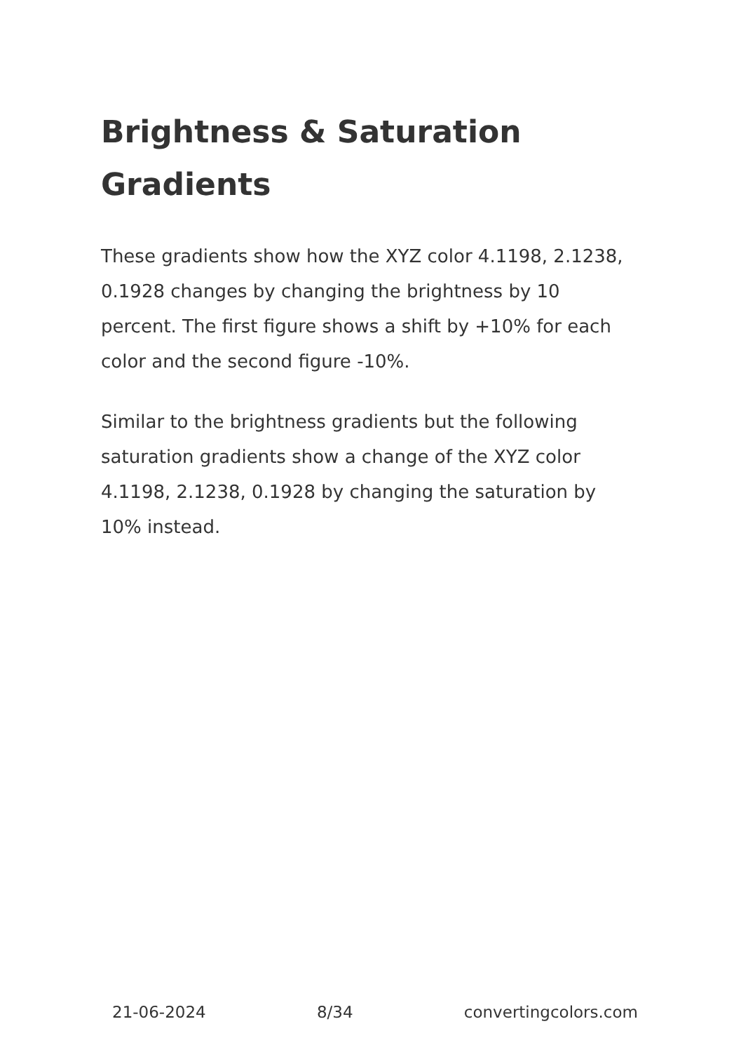Brightness & Saturation Gradients
These gradients show how the XYZ color 4.1198, 2.1238, 0.1928 changes by changing the brightness by 10 percent. The first figure shows a shift by +10% for each color and the second figure -10%.
Similar to the brightness gradients but the following saturation gradients show a change of the XYZ color 4.1198, 2.1238, 0.1928 by changing the saturation by 10% instead.
21-06-2024 8/34 convertingcolors.com